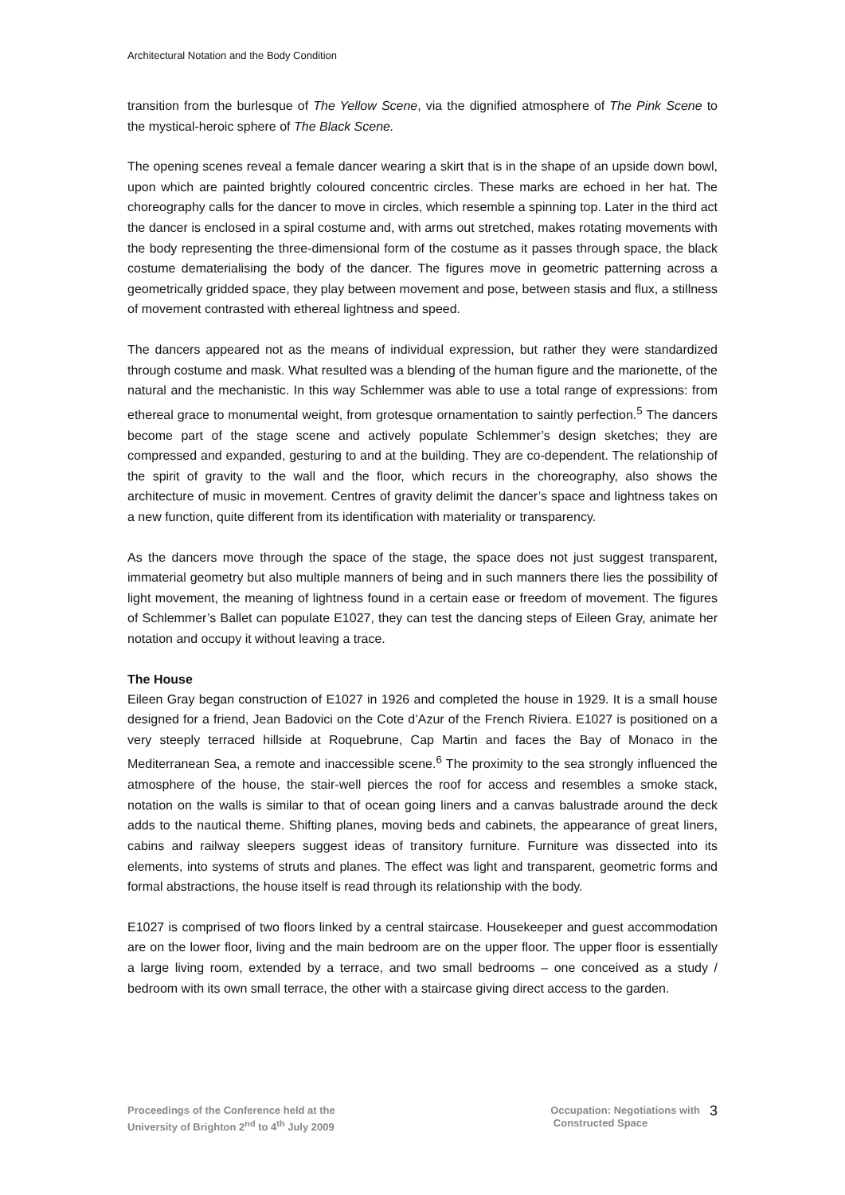Architectural Notation and the Body Condition
transition from the burlesque of The Yellow Scene, via the dignified atmosphere of The Pink Scene to the mystical-heroic sphere of The Black Scene.
The opening scenes reveal a female dancer wearing a skirt that is in the shape of an upside down bowl, upon which are painted brightly coloured concentric circles. These marks are echoed in her hat. The choreography calls for the dancer to move in circles, which resemble a spinning top. Later in the third act the dancer is enclosed in a spiral costume and, with arms out stretched, makes rotating movements with the body representing the three-dimensional form of the costume as it passes through space, the black costume dematerialising the body of the dancer. The figures move in geometric patterning across a geometrically gridded space, they play between movement and pose, between stasis and flux, a stillness of movement contrasted with ethereal lightness and speed.
The dancers appeared not as the means of individual expression, but rather they were standardized through costume and mask. What resulted was a blending of the human figure and the marionette, of the natural and the mechanistic. In this way Schlemmer was able to use a total range of expressions: from ethereal grace to monumental weight, from grotesque ornamentation to saintly perfection.<sup>5</sup> The dancers become part of the stage scene and actively populate Schlemmer’s design sketches; they are compressed and expanded, gesturing to and at the building. They are co-dependent. The relationship of the spirit of gravity to the wall and the floor, which recurs in the choreography, also shows the architecture of music in movement. Centres of gravity delimit the dancer’s space and lightness takes on a new function, quite different from its identification with materiality or transparency.
As the dancers move through the space of the stage, the space does not just suggest transparent, immaterial geometry but also multiple manners of being and in such manners there lies the possibility of light movement, the meaning of lightness found in a certain ease or freedom of movement. The figures of Schlemmer’s Ballet can populate E1027, they can test the dancing steps of Eileen Gray, animate her notation and occupy it without leaving a trace.
The House
Eileen Gray began construction of E1027 in 1926 and completed the house in 1929. It is a small house designed for a friend, Jean Badovici on the Cote d’Azur of the French Riviera. E1027 is positioned on a very steeply terraced hillside at Roquebrune, Cap Martin and faces the Bay of Monaco in the Mediterranean Sea, a remote and inaccessible scene.<sup>6</sup> The proximity to the sea strongly influenced the atmosphere of the house, the stair-well pierces the roof for access and resembles a smoke stack, notation on the walls is similar to that of ocean going liners and a canvas balustrade around the deck adds to the nautical theme. Shifting planes, moving beds and cabinets, the appearance of great liners, cabins and railway sleepers suggest ideas of transitory furniture. Furniture was dissected into its elements, into systems of struts and planes. The effect was light and transparent, geometric forms and formal abstractions, the house itself is read through its relationship with the body.
E1027 is comprised of two floors linked by a central staircase. Housekeeper and guest accommodation are on the lower floor, living and the main bedroom are on the upper floor. The upper floor is essentially a large living room, extended by a terrace, and two small bedrooms – one conceived as a study / bedroom with its own small terrace, the other with a staircase giving direct access to the garden.
Proceedings of the Conference held at the
University of Brighton 2<sup>nd</sup> to 4<sup>th</sup> July 2009
Occupation: Negotiations with
Constructed Space
3